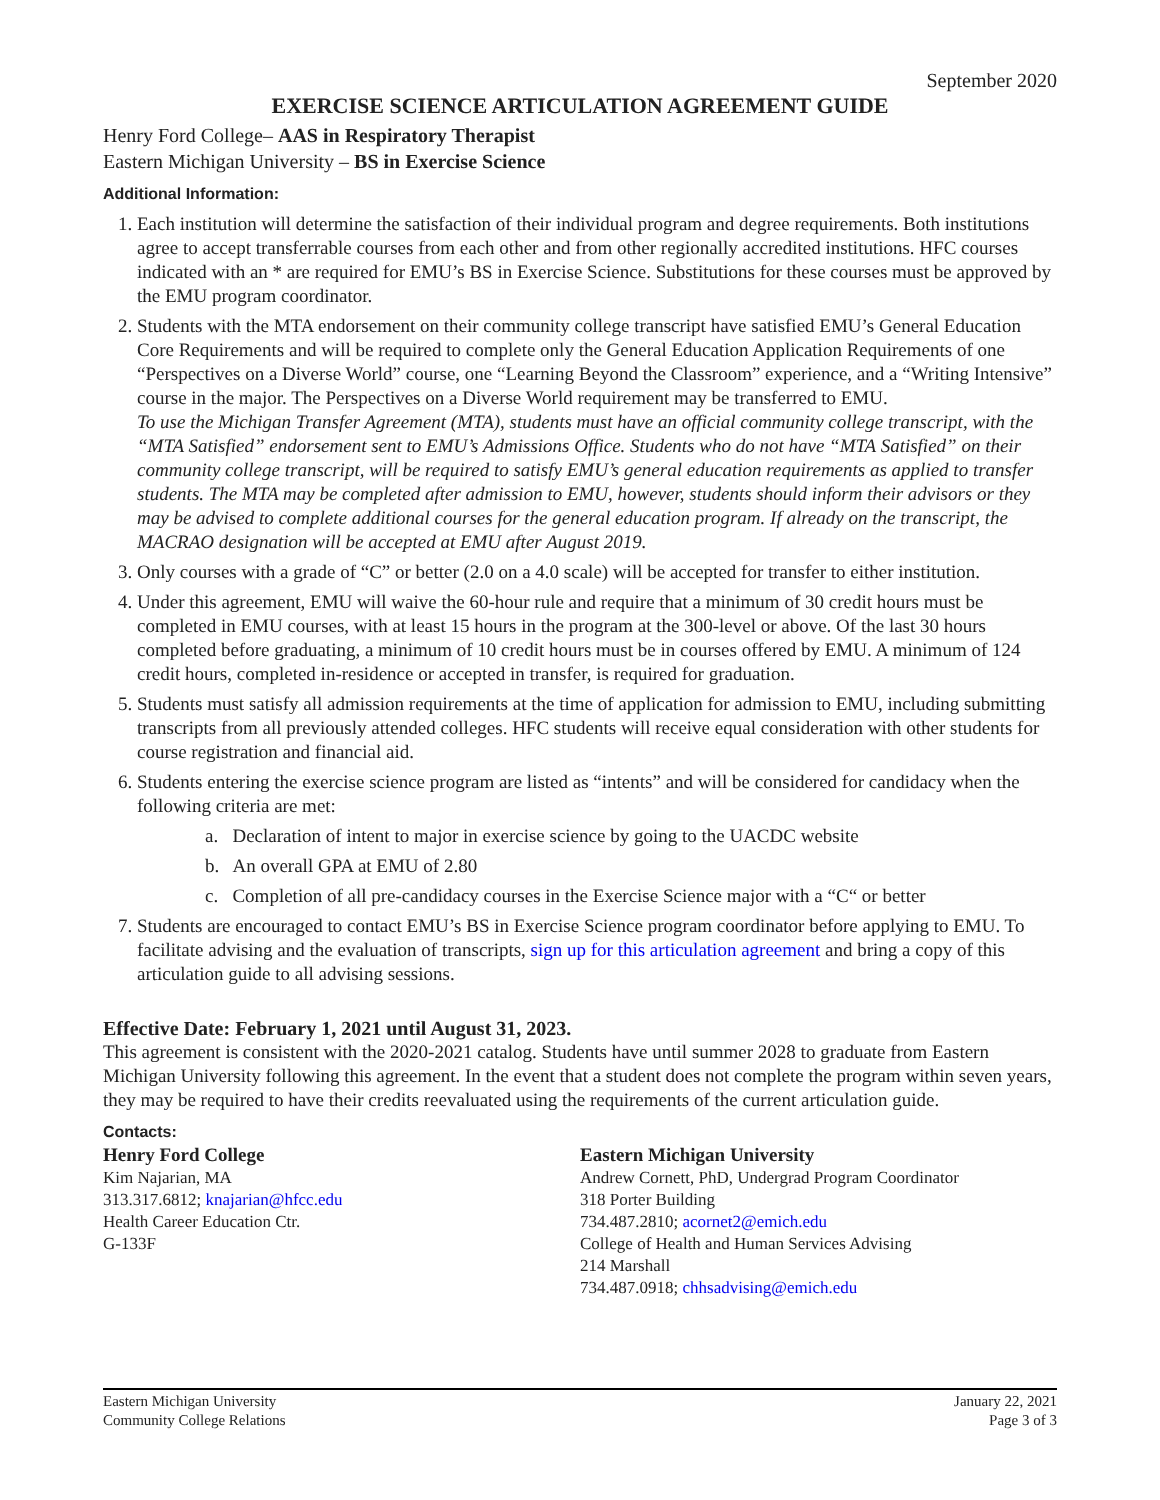September 2020
EXERCISE SCIENCE ARTICULATION AGREEMENT GUIDE
Henry Ford College– AAS in Respiratory Therapist
Eastern Michigan University – BS in Exercise Science
Additional Information:
1. Each institution will determine the satisfaction of their individual program and degree requirements. Both institutions agree to accept transferrable courses from each other and from other regionally accredited institutions. HFC courses indicated with an * are required for EMU’s BS in Exercise Science. Substitutions for these courses must be approved by the EMU program coordinator.
2. Students with the MTA endorsement on their community college transcript have satisfied EMU’s General Education Core Requirements and will be required to complete only the General Education Application Requirements of one “Perspectives on a Diverse World” course, one “Learning Beyond the Classroom” experience, and a “Writing Intensive” course in the major. The Perspectives on a Diverse World requirement may be transferred to EMU.
To use the Michigan Transfer Agreement (MTA), students must have an official community college transcript, with the “MTA Satisfied” endorsement sent to EMU’s Admissions Office. Students who do not have “MTA Satisfied” on their community college transcript, will be required to satisfy EMU’s general education requirements as applied to transfer students. The MTA may be completed after admission to EMU, however, students should inform their advisors or they may be advised to complete additional courses for the general education program. If already on the transcript, the MACRAO designation will be accepted at EMU after August 2019.
3. Only courses with a grade of “C” or better (2.0 on a 4.0 scale) will be accepted for transfer to either institution.
4. Under this agreement, EMU will waive the 60-hour rule and require that a minimum of 30 credit hours must be completed in EMU courses, with at least 15 hours in the program at the 300-level or above. Of the last 30 hours completed before graduating, a minimum of 10 credit hours must be in courses offered by EMU. A minimum of 124 credit hours, completed in-residence or accepted in transfer, is required for graduation.
5. Students must satisfy all admission requirements at the time of application for admission to EMU, including submitting transcripts from all previously attended colleges. HFC students will receive equal consideration with other students for course registration and financial aid.
6. Students entering the exercise science program are listed as “intents” and will be considered for candidacy when the following criteria are met:
a. Declaration of intent to major in exercise science by going to the UACDC website
b. An overall GPA at EMU of 2.80
c. Completion of all pre-candidacy courses in the Exercise Science major with a “C“ or better
7. Students are encouraged to contact EMU’s BS in Exercise Science program coordinator before applying to EMU. To facilitate advising and the evaluation of transcripts, sign up for this articulation agreement and bring a copy of this articulation guide to all advising sessions.
Effective Date: February 1, 2021 until August 31, 2023.
This agreement is consistent with the 2020-2021 catalog. Students have until summer 2028 to graduate from Eastern Michigan University following this agreement. In the event that a student does not complete the program within seven years, they may be required to have their credits reevaluated using the requirements of the current articulation guide.
Contacts:
Henry Ford College
Kim Najarian, MA
313.317.6812; knajarian@hfcc.edu
Health Career Education Ctr.
G-133F
Eastern Michigan University
Andrew Cornett, PhD, Undergrad Program Coordinator
318 Porter Building
734.487.2810; acornet2@emich.edu
College of Health and Human Services Advising
214 Marshall
734.487.0918; chhsadvising@emich.edu
Eastern Michigan University
Community College Relations
January 22, 2021
Page 3 of 3